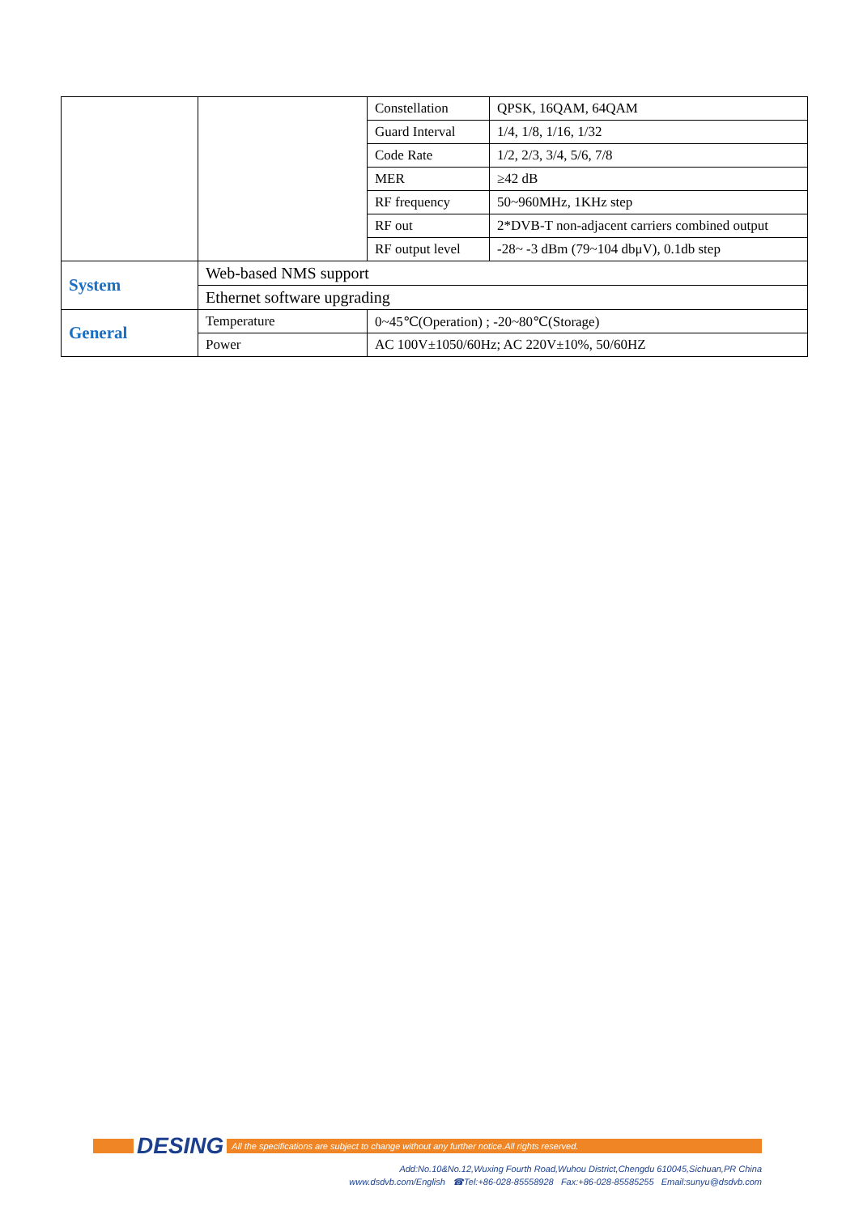| | | Constellation | QPSK, 16QAM, 64QAM |
| | | Guard Interval | 1/4, 1/8, 1/16, 1/32 |
| | | Code Rate | 1/2, 2/3, 3/4, 5/6, 7/8 |
| | | MER | ≥42 dB |
| | | RF frequency | 50~960MHz, 1KHz step |
| | | RF out | 2*DVB-T non-adjacent carriers combined output |
| | | RF output level | -28~ -3 dBm (79~104 dbμV), 0.1db step |
| System | Web-based NMS support | | |
| | Ethernet software upgrading | | |
| General | Temperature | 0~45℃(Operation) ; -20~80℃(Storage) | |
| | Power | AC 100V±1050/60Hz; AC 220V±10%, 50/60HZ | |
DESING
All the specifications are subject to change without any further notice.All rights reserved.
Add:No.10&No.12,Wuxing Fourth Road,Wuhou District,Chengdu 610045,Sichuan,PR China
www.dsdvb.com/English ☎Tel:+86-028-85558928 Fax:+86-028-85585255 Email:sunyu@dsdvb.com